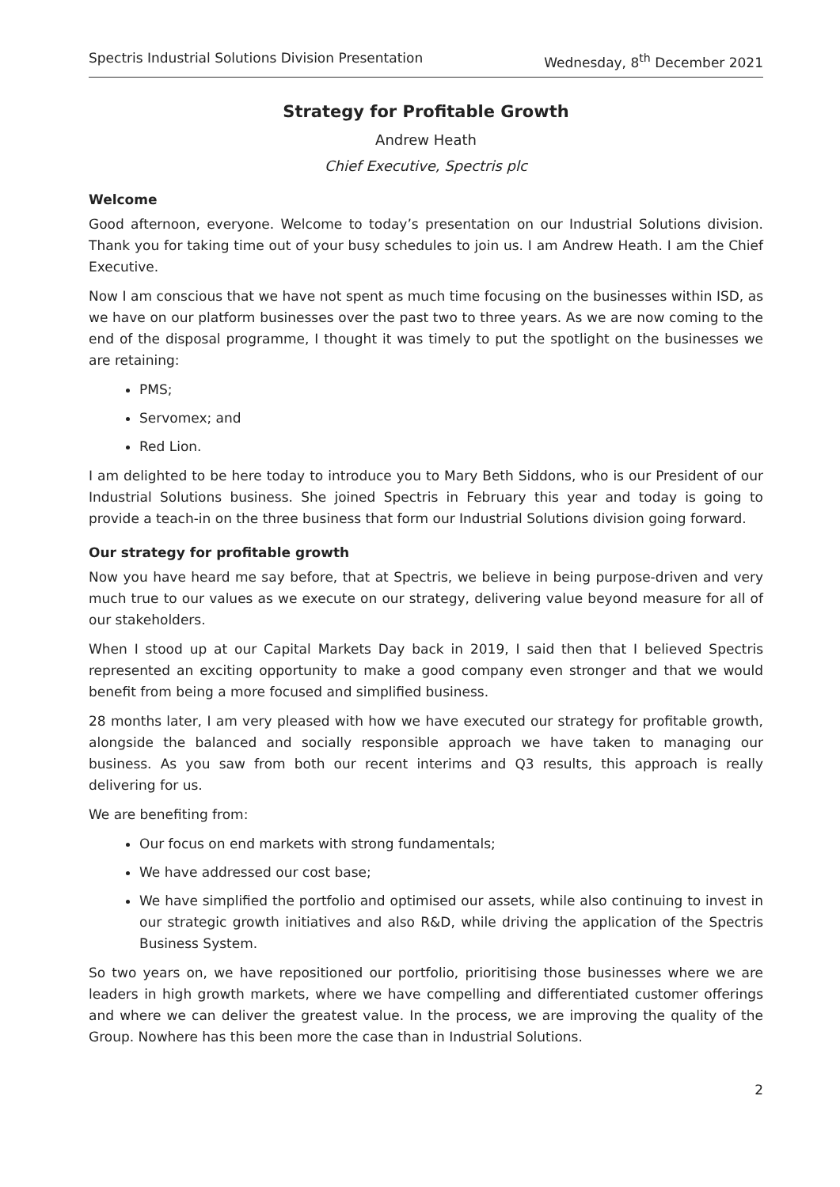Spectris Industrial Solutions Division Presentation Wednesday, 8<sup>th</sup> December 2021
Strategy for Profitable Growth
Andrew Heath
Chief Executive, Spectris plc
Welcome
Good afternoon, everyone. Welcome to today’s presentation on our Industrial Solutions division. Thank you for taking time out of your busy schedules to join us. I am Andrew Heath. I am the Chief Executive.
Now I am conscious that we have not spent as much time focusing on the businesses within ISD, as we have on our platform businesses over the past two to three years. As we are now coming to the end of the disposal programme, I thought it was timely to put the spotlight on the businesses we are retaining:
PMS;
Servomex; and
Red Lion.
I am delighted to be here today to introduce you to Mary Beth Siddons, who is our President of our Industrial Solutions business. She joined Spectris in February this year and today is going to provide a teach-in on the three business that form our Industrial Solutions division going forward.
Our strategy for profitable growth
Now you have heard me say before, that at Spectris, we believe in being purpose-driven and very much true to our values as we execute on our strategy, delivering value beyond measure for all of our stakeholders.
When I stood up at our Capital Markets Day back in 2019, I said then that I believed Spectris represented an exciting opportunity to make a good company even stronger and that we would benefit from being a more focused and simplified business.
28 months later, I am very pleased with how we have executed our strategy for profitable growth, alongside the balanced and socially responsible approach we have taken to managing our business. As you saw from both our recent interims and Q3 results, this approach is really delivering for us.
We are benefiting from:
Our focus on end markets with strong fundamentals;
We have addressed our cost base;
We have simplified the portfolio and optimised our assets, while also continuing to invest in our strategic growth initiatives and also R&D, while driving the application of the Spectris Business System.
So two years on, we have repositioned our portfolio, prioritising those businesses where we are leaders in high growth markets, where we have compelling and differentiated customer offerings and where we can deliver the greatest value. In the process, we are improving the quality of the Group. Nowhere has this been more the case than in Industrial Solutions.
2